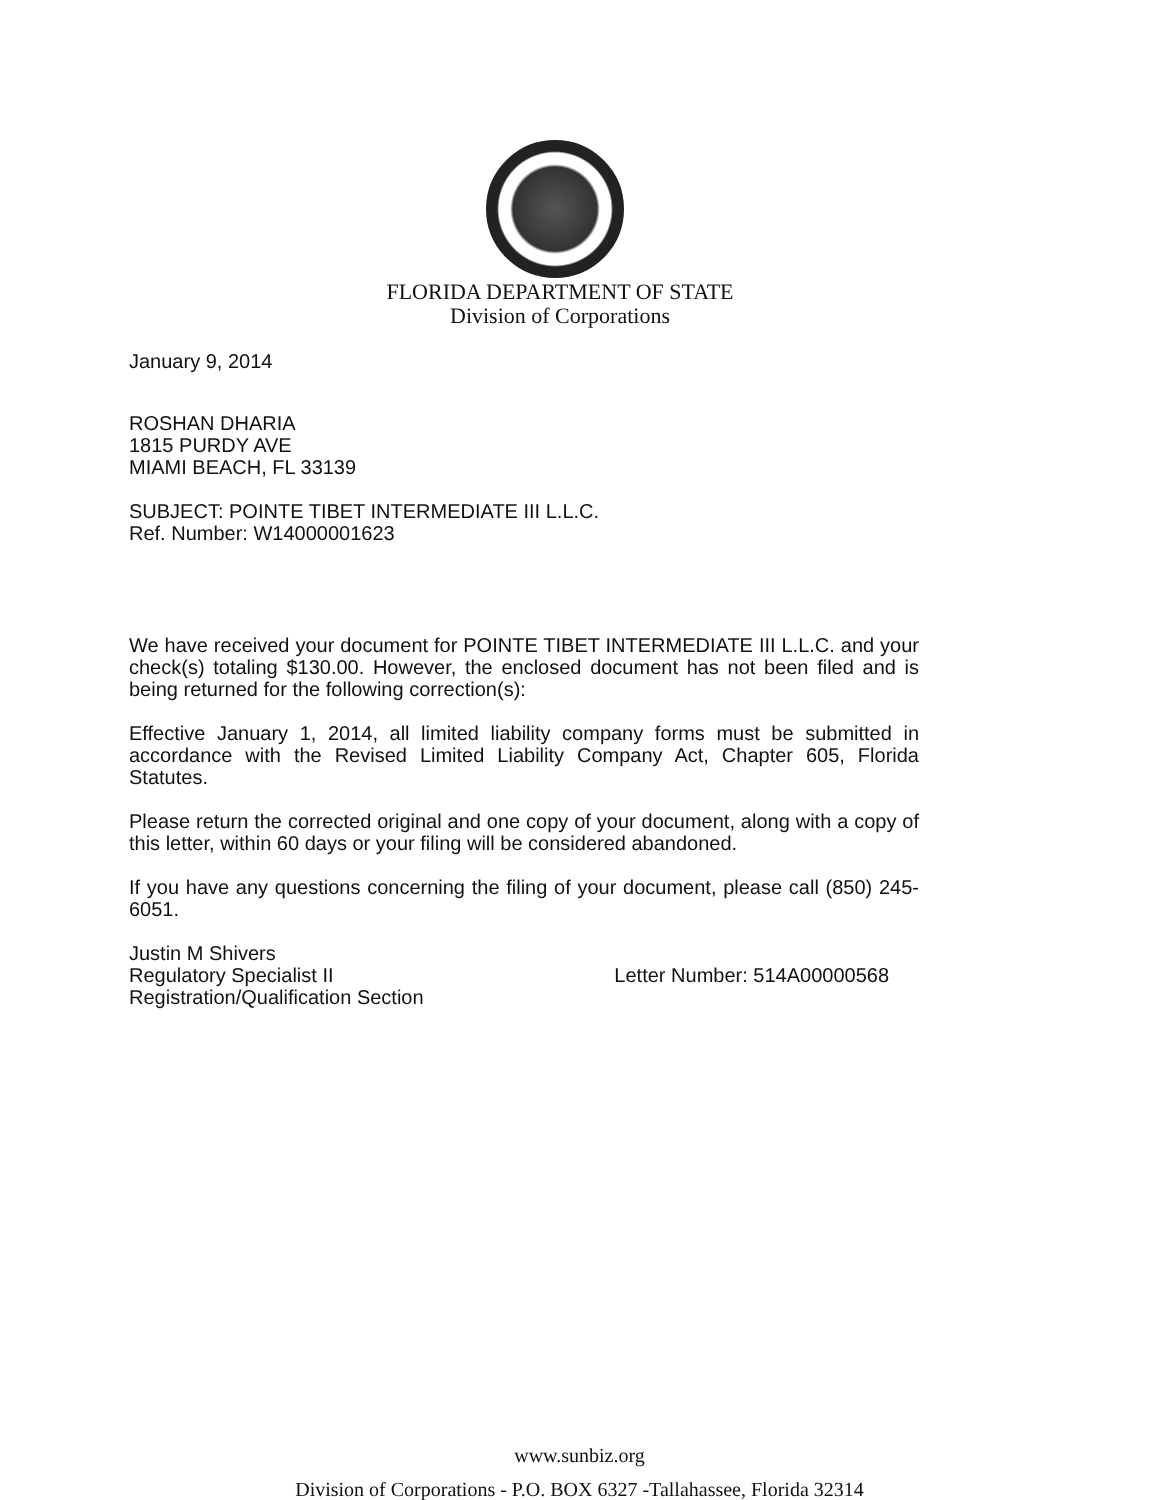FLORIDA DEPARTMENT OF STATE
Division of Corporations
January 9, 2014
ROSHAN DHARIA
1815 PURDY AVE
MIAMI BEACH, FL 33139
SUBJECT: POINTE TIBET INTERMEDIATE III L.L.C.
Ref. Number: W14000001623
We have received your document for POINTE TIBET INTERMEDIATE III L.L.C. and your check(s) totaling $130.00. However, the enclosed document has not been filed and is being returned for the following correction(s):
Effective January 1, 2014, all limited liability company forms must be submitted in accordance with the Revised Limited Liability Company Act, Chapter 605, Florida Statutes.
Please return the corrected original and one copy of your document, along with a copy of this letter, within 60 days or your filing will be considered abandoned.
If you have any questions concerning the filing of your document, please call (850) 245-6051.
Justin M Shivers
Regulatory Specialist II
Registration/Qualification Section
Letter Number: 514A00000568
www.sunbiz.org
Division of Corporations - P.O. BOX 6327 -Tallahassee, Florida 32314